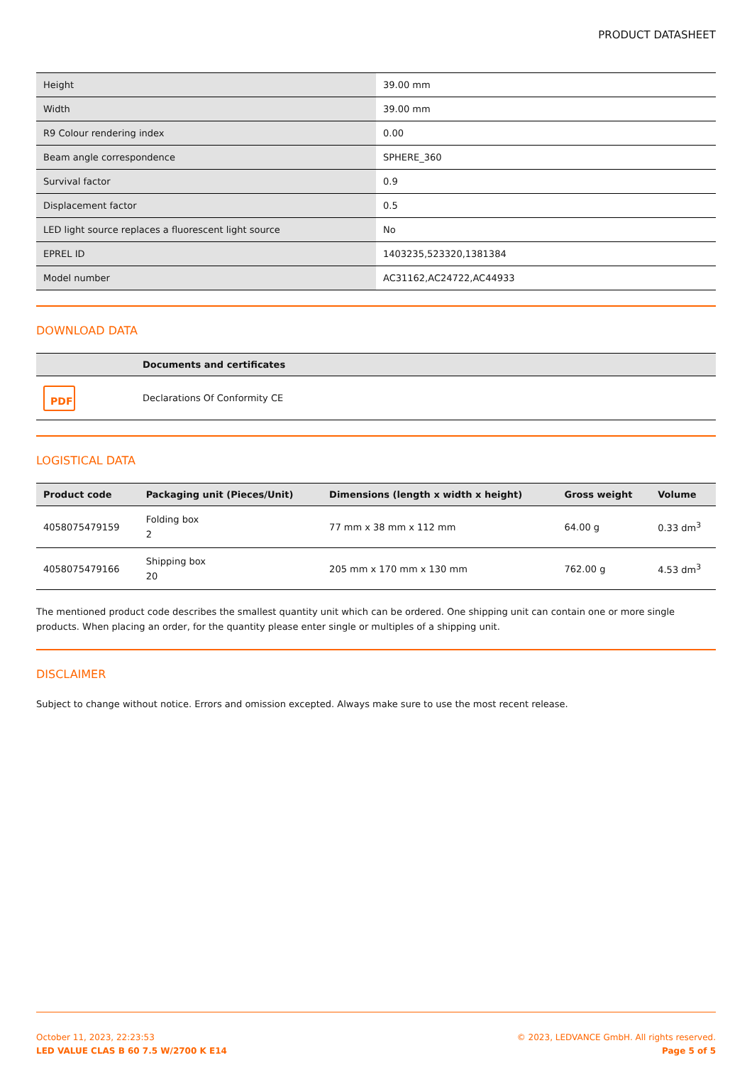PRODUCT DATASHEET
| Height | 39.00 mm |
| Width | 39.00 mm |
| R9 Colour rendering index | 0.00 |
| Beam angle correspondence | SPHERE_360 |
| Survival factor | 0.9 |
| Displacement factor | 0.5 |
| LED light source replaces a fluorescent light source | No |
| EPREL ID | 1403235,523320,1381384 |
| Model number | AC31162,AC24722,AC44933 |
DOWNLOAD DATA
| | Documents and certificates |
| --- | --- |
| PDF | Declarations Of Conformity CE |
LOGISTICAL DATA
| Product code | Packaging unit (Pieces/Unit) | Dimensions (length x width x height) | Gross weight | Volume |
| --- | --- | --- | --- | --- |
| 4058075479159 | Folding box 2 | 77 mm x 38 mm x 112 mm | 64.00 g | 0.33 dm<sup>3</sup> |
| 4058075479166 | Shipping box 20 | 205 mm x 170 mm x 130 mm | 762.00 g | 4.53 dm<sup>3</sup> |
The mentioned product code describes the smallest quantity unit which can be ordered. One shipping unit can contain one or more single products. When placing an order, for the quantity please enter single or multiples of a shipping unit.
DISCLAIMER
Subject to change without notice. Errors and omission excepted. Always make sure to use the most recent release.
October 11, 2023, 22:23:53
LED VALUE CLAS B 60 7.5 W/2700 K E14
© 2023, LEDVANCE GmbH. All rights reserved.
Page 5 of 5